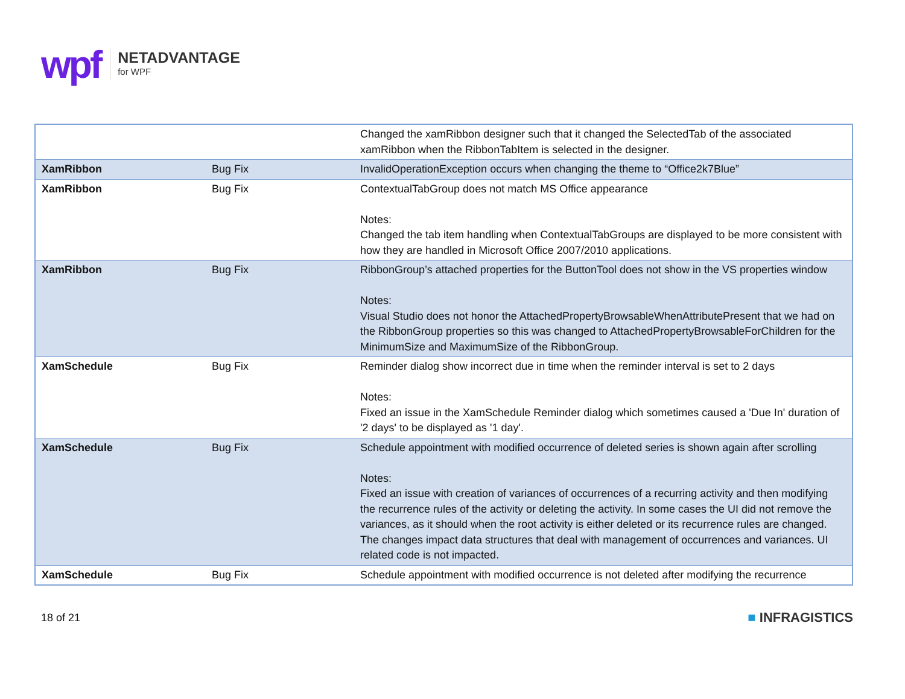wpf
NETADVANTAGE
for WPF
| | | Changed the xamRibbon designer such that it changed the SelectedTab of the associated xamRibbon when the RibbonTabItem is selected in the designer. |
| XamRibbon | Bug Fix | InvalidOperationException occurs when changing the theme to “Office2k7Blue” |
| XamRibbon | Bug Fix | ContextualTabGroup does not match MS Office appearance Notes: Changed the tab item handling when ContextualTabGroups are displayed to be more consistent with how they are handled in Microsoft Office 2007/2010 applications. |
| XamRibbon | Bug Fix | RibbonGroup’s attached properties for the ButtonTool does not show in the VS properties window Notes: Visual Studio does not honor the AttachedPropertyBrowsableWhenAttributePresent that we had on the RibbonGroup properties so this was changed to AttachedPropertyBrowsableForChildren for the MinimumSize and MaximumSize of the RibbonGroup. |
| XamSchedule | Bug Fix | Reminder dialog show incorrect due in time when the reminder interval is set to 2 days Notes: Fixed an issue in the XamSchedule Reminder dialog which sometimes caused a 'Due In' duration of '2 days' to be displayed as '1 day'. |
| XamSchedule | Bug Fix | Schedule appointment with modified occurrence of deleted series is shown again after scrolling Notes: Fixed an issue with creation of variances of occurrences of a recurring activity and then modifying the recurrence rules of the activity or deleting the activity. In some cases the UI did not remove the variances, as it should when the root activity is either deleted or its recurrence rules are changed. The changes impact data structures that deal with management of occurrences and variances. UI related code is not impacted. |
| XamSchedule | Bug Fix | Schedule appointment with modified occurrence is not deleted after modifying the recurrence |
18 of 21
■ INFRAGISTICS